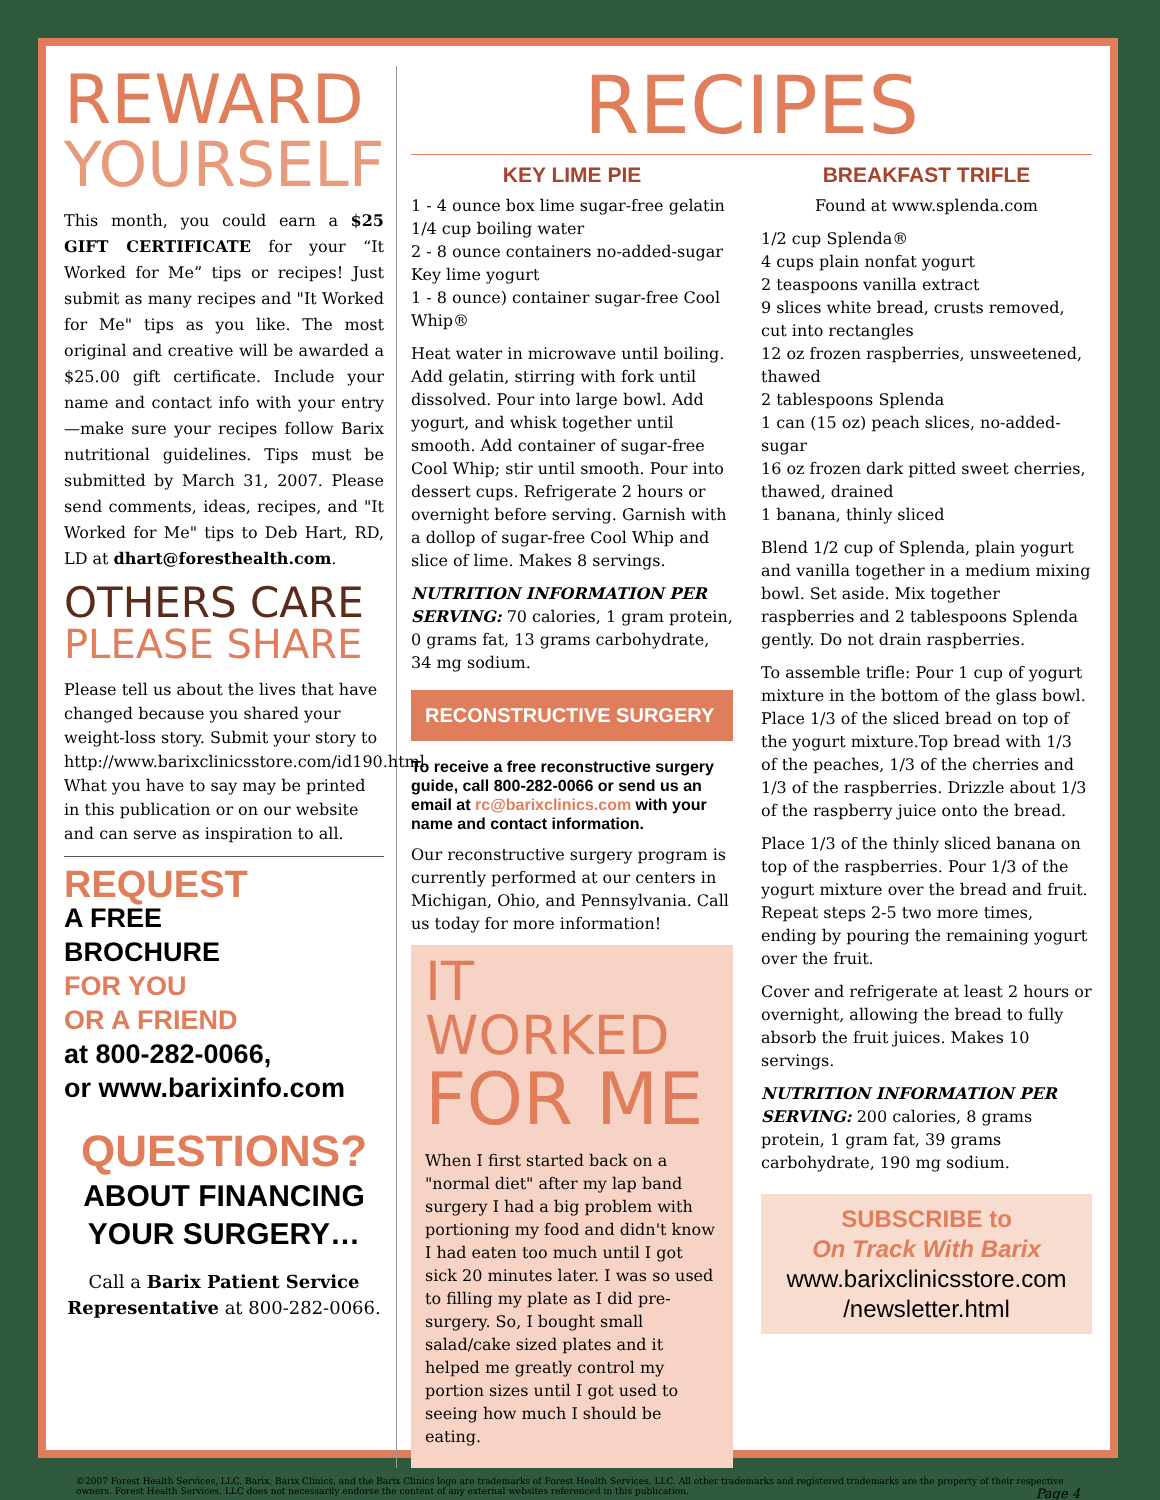REWARD
YOURSELF
This month, you could earn a $25 GIFT CERTIFICATE for your “It Worked for Me” tips or recipes! Just submit as many recipes and "It Worked for Me" tips as you like. The most original and creative will be awarded a $25.00 gift certificate. Include your name and contact info with your entry—make sure your recipes follow Barix nutritional guidelines. Tips must be submitted by March 31, 2007. Please send comments, ideas, recipes, and "It Worked for Me" tips to Deb Hart, RD, LD at dhart@foresthealth.com.
OTHERS CARE
PLEASE SHARE
Please tell us about the lives that have changed because you shared your weight-loss story. Submit your story to http://www.barixclinicsstore.com/id190.html. What you have to say may be printed in this publication or on our website and can serve as inspiration to all.
REQUEST
A FREE
BROCHURE
FOR YOU
OR A FRIEND
at 800-282-0066,
or www.barixinfo.com
QUESTIONS?
ABOUT FINANCING YOUR SURGERY…
Call a Barix Patient Service Representative at 800-282-0066.
RECIPES
KEY LIME PIE
1 - 4 ounce box lime sugar-free gelatin
1/4 cup boiling water
2 - 8 ounce containers no-added-sugar Key lime yogurt
1 - 8 ounce) container sugar-free Cool Whip®
Heat water in microwave until boiling. Add gelatin, stirring with fork until dissolved. Pour into large bowl. Add yogurt, and whisk together until smooth. Add container of sugar-free Cool Whip; stir until smooth. Pour into dessert cups. Refrigerate 2 hours or overnight before serving. Garnish with a dollop of sugar-free Cool Whip and slice of lime. Makes 8 servings.
NUTRITION INFORMATION PER SERVING: 70 calories, 1 gram protein, 0 grams fat, 13 grams carbohydrate, 34 mg sodium.
RECONSTRUCTIVE SURGERY
To receive a free reconstructive surgery guide, call 800-282-0066 or send us an email at rc@barixclinics.com with your name and contact information.
Our reconstructive surgery program is currently performed at our centers in Michigan, Ohio, and Pennsylvania. Call us today for more information!
IT WORKED
FOR ME
When I first started back on a "normal diet" after my lap band surgery I had a big problem with portioning my food and didn't know I had eaten too much until I got sick 20 minutes later. I was so used to filling my plate as I did pre-surgery. So, I bought small salad/cake sized plates and it helped me greatly control my portion sizes until I got used to seeing how much I should be eating.
BREAKFAST TRIFLE
Found at www.splenda.com
1/2 cup Splenda®
4 cups plain nonfat yogurt
2 teaspoons vanilla extract
9 slices white bread, crusts removed, cut into rectangles
12 oz frozen raspberries, unsweetened, thawed
2 tablespoons Splenda
1 can (15 oz) peach slices, no-added-sugar
16 oz frozen dark pitted sweet cherries, thawed, drained
1 banana, thinly sliced
Blend 1/2 cup of Splenda, plain yogurt and vanilla together in a medium mixing bowl. Set aside. Mix together raspberries and 2 tablespoons Splenda gently. Do not drain raspberries.
To assemble trifle: Pour 1 cup of yogurt mixture in the bottom of the glass bowl. Place 1/3 of the sliced bread on top of the yogurt mixture.Top bread with 1/3 of the peaches, 1/3 of the cherries and 1/3 of the raspberries. Drizzle about 1/3 of the raspberry juice onto the bread.
Place 1/3 of the thinly sliced banana on top of the raspberries. Pour 1/3 of the yogurt mixture over the bread and fruit. Repeat steps 2-5 two more times, ending by pouring the remaining yogurt over the fruit.
Cover and refrigerate at least 2 hours or overnight, allowing the bread to fully absorb the fruit juices. Makes 10 servings.
NUTRITION INFORMATION PER SERVING: 200 calories, 8 grams protein, 1 gram fat, 39 grams carbohydrate, 190 mg sodium.
SUBSCRIBE to
On Track With Barix
www.barixclinicsstore.com /newsletter.html
©2007 Forest Health Services, LLC. Barix, Barix Clinics, and the Barix Clinics logo are trademarks of Forest Health Services, LLC. All other trademarks and registered trademarks are the property of their respective owners. Forest Health Services, LLC does not necessarily endorse the content of any external websites referenced in this publication. Page 4